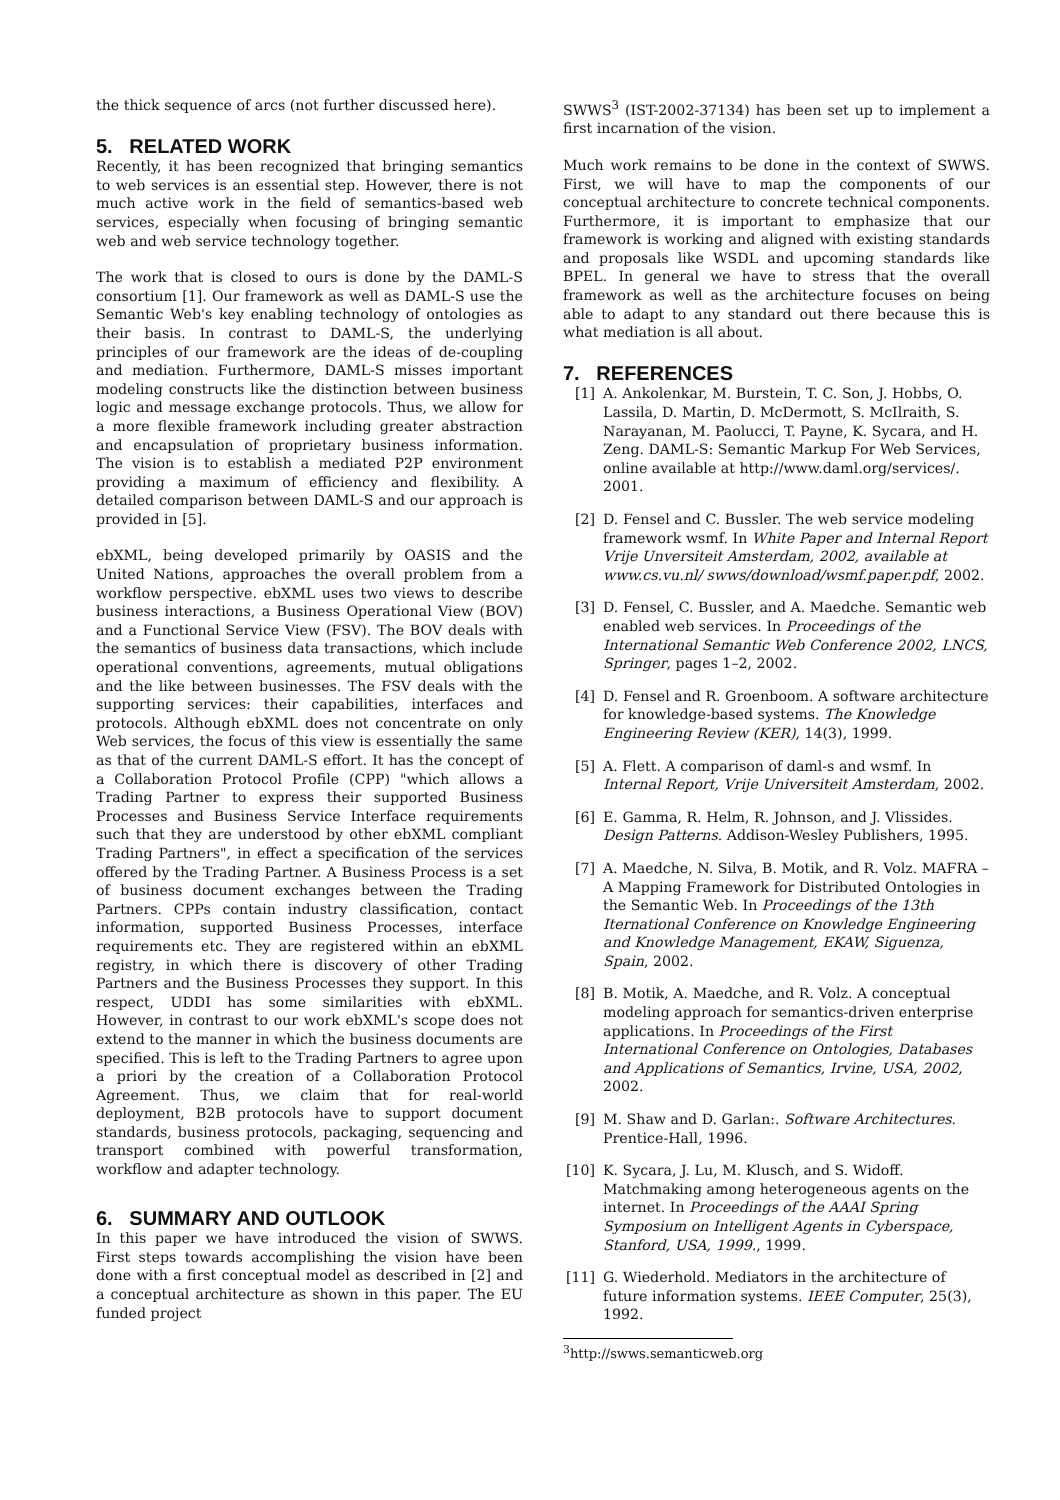the thick sequence of arcs (not further discussed here).
5. RELATED WORK
Recently, it has been recognized that bringing semantics to web services is an essential step. However, there is not much active work in the field of semantics-based web services, especially when focusing of bringing semantic web and web service technology together.
The work that is closed to ours is done by the DAML-S consortium [1]. Our framework as well as DAML-S use the Semantic Web's key enabling technology of ontologies as their basis. In contrast to DAML-S, the underlying principles of our framework are the ideas of de-coupling and mediation. Furthermore, DAML-S misses important modeling constructs like the distinction between business logic and message exchange protocols. Thus, we allow for a more flexible framework including greater abstraction and encapsulation of proprietary business information. The vision is to establish a mediated P2P environment providing a maximum of efficiency and flexibility. A detailed comparison between DAML-S and our approach is provided in [5].
ebXML, being developed primarily by OASIS and the United Nations, approaches the overall problem from a workflow perspective. ebXML uses two views to describe business interactions, a Business Operational View (BOV) and a Functional Service View (FSV). The BOV deals with the semantics of business data transactions, which include operational conventions, agreements, mutual obligations and the like between businesses. The FSV deals with the supporting services: their capabilities, interfaces and protocols. Although ebXML does not concentrate on only Web services, the focus of this view is essentially the same as that of the current DAML-S effort. It has the concept of a Collaboration Protocol Profile (CPP) "which allows a Trading Partner to express their supported Business Processes and Business Service Interface requirements such that they are understood by other ebXML compliant Trading Partners", in effect a specification of the services offered by the Trading Partner. A Business Process is a set of business document exchanges between the Trading Partners. CPPs contain industry classification, contact information, supported Business Processes, interface requirements etc. They are registered within an ebXML registry, in which there is discovery of other Trading Partners and the Business Processes they support. In this respect, UDDI has some similarities with ebXML. However, in contrast to our work ebXML's scope does not extend to the manner in which the business documents are specified. This is left to the Trading Partners to agree upon a priori by the creation of a Collaboration Protocol Agreement. Thus, we claim that for real-world deployment, B2B protocols have to support document standards, business protocols, packaging, sequencing and transport combined with powerful transformation, workflow and adapter technology.
6. SUMMARY AND OUTLOOK
In this paper we have introduced the vision of SWWS. First steps towards accomplishing the vision have been done with a first conceptual model as described in [2] and a conceptual architecture as shown in this paper. The EU funded project
SWWS<sup>3</sup> (IST-2002-37134) has been set up to implement a first incarnation of the vision.
Much work remains to be done in the context of SWWS. First, we will have to map the components of our conceptual architecture to concrete technical components. Furthermore, it is important to emphasize that our framework is working and aligned with existing standards and proposals like WSDL and upcoming standards like BPEL. In general we have to stress that the overall framework as well as the architecture focuses on being able to adapt to any standard out there because this is what mediation is all about.
7. REFERENCES
[1] A. Ankolenkar, M. Burstein, T. C. Son, J. Hobbs, O. Lassila, D. Martin, D. McDermott, S. McIlraith, S. Narayanan, M. Paolucci, T. Payne, K. Sycara, and H. Zeng. DAML-S: Semantic Markup For Web Services, online available at http://www.daml.org/services/. 2001.
[2] D. Fensel and C. Bussler. The web service modeling framework wsmf. In White Paper and Internal Report Vrije Unversiteit Amsterdam, 2002, available at www.cs.vu.nl/ swws/download/wsmf.paper.pdf, 2002.
[3] D. Fensel, C. Bussler, and A. Maedche. Semantic web enabled web services. In Proceedings of the International Semantic Web Conference 2002, LNCS, Springer, pages 1–2, 2002.
[4] D. Fensel and R. Groenboom. A software architecture for knowledge-based systems. The Knowledge Engineering Review (KER), 14(3), 1999.
[5] A. Flett. A comparison of daml-s and wsmf. In Internal Report, Vrije Universiteit Amsterdam, 2002.
[6] E. Gamma, R. Helm, R. Johnson, and J. Vlissides. Design Patterns. Addison-Wesley Publishers, 1995.
[7] A. Maedche, N. Silva, B. Motik, and R. Volz. MAFRA – A Mapping Framework for Distributed Ontologies in the Semantic Web. In Proceedings of the 13th Iternational Conference on Knowledge Engineering and Knowledge Management, EKAW, Siguenza, Spain, 2002.
[8] B. Motik, A. Maedche, and R. Volz. A conceptual modeling approach for semantics-driven enterprise applications. In Proceedings of the First International Conference on Ontologies, Databases and Applications of Semantics, Irvine, USA, 2002, 2002.
[9] M. Shaw and D. Garlan:. Software Architectures. Prentice-Hall, 1996.
[10] K. Sycara, J. Lu, M. Klusch, and S. Widoff. Matchmaking among heterogeneous agents on the internet. In Proceedings of the AAAI Spring Symposium on Intelligent Agents in Cyberspace, Stanford, USA, 1999., 1999.
[11] G. Wiederhold. Mediators in the architecture of future information systems. IEEE Computer, 25(3), 1992.
<sup>3</sup> http://swws.semanticweb.org